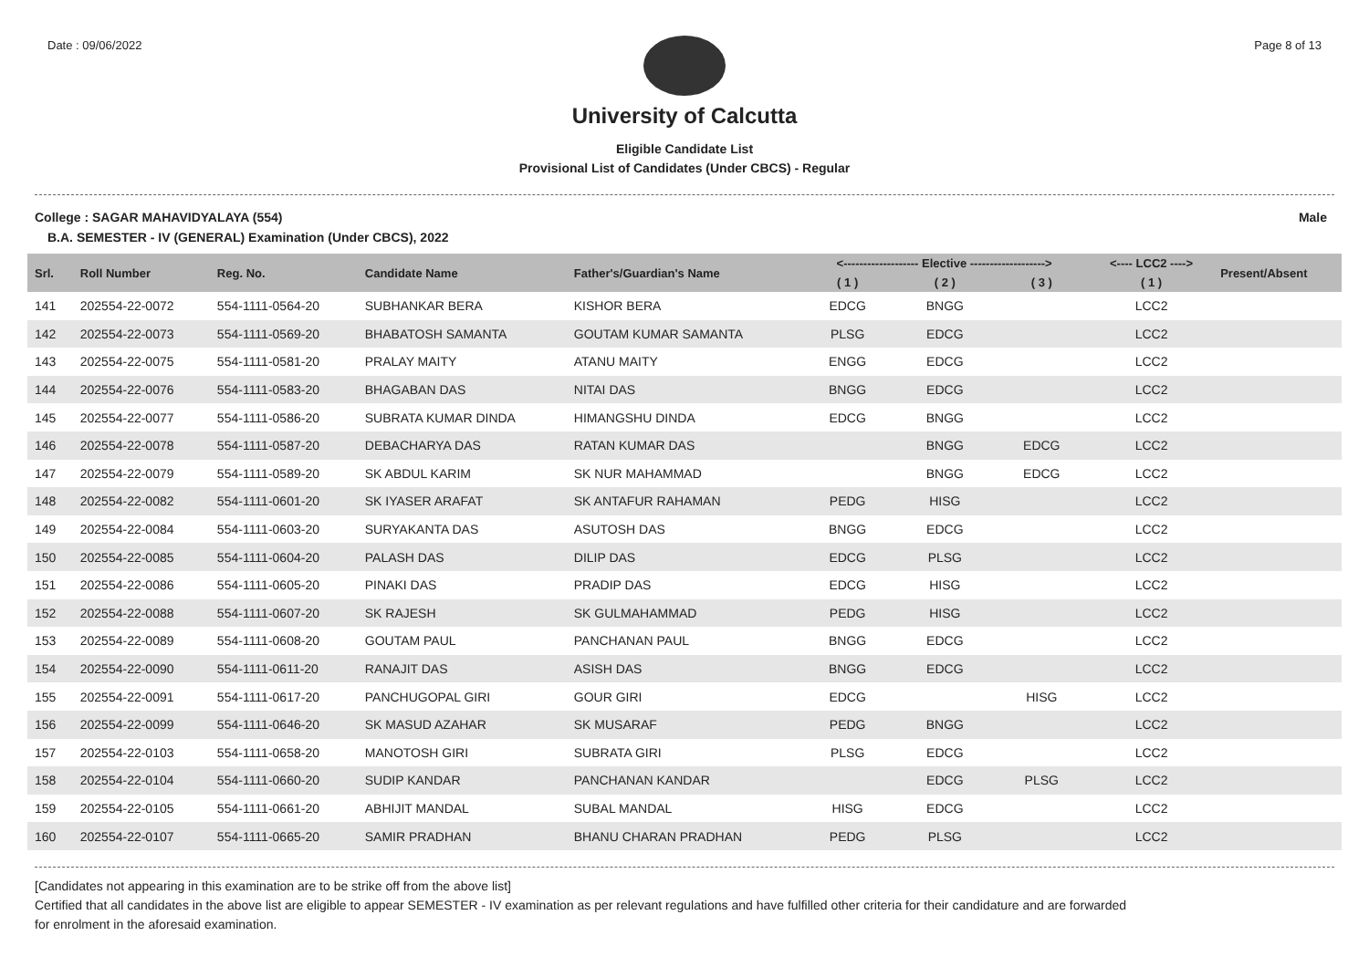Date : 09/06/2022 Page 8 of 13
University of Calcutta
Eligible Candidate List
Provisional List of Candidates (Under CBCS) - Regular
College : SAGAR MAHAVIDYALAYA (554) Male
B.A. SEMESTER - IV (GENERAL) Examination (Under CBCS), 2022
| Srl. | Roll Number | Reg. No. | Candidate Name | Father's/Guardian's Name | <------------------- Elective -------------------> | | | <---- LCC2 ----> | Present/Absent |
| --- | --- | --- | --- | --- | --- | --- | --- | --- | --- |
| | | | | | ( 1 ) | ( 2 ) | ( 3 ) | ( 1 ) | |
| 141 | 202554-22-0072 | 554-1111-0564-20 | SUBHANKAR BERA | KISHOR BERA | EDCG | BNGG | | LCC2 | |
| 142 | 202554-22-0073 | 554-1111-0569-20 | BHABATOSH SAMANTA | GOUTAM KUMAR SAMANTA | PLSG | EDCG | | LCC2 | |
| 143 | 202554-22-0075 | 554-1111-0581-20 | PRALAY MAITY | ATANU MAITY | ENGG | EDCG | | LCC2 | |
| 144 | 202554-22-0076 | 554-1111-0583-20 | BHAGABAN DAS | NITAI DAS | BNGG | EDCG | | LCC2 | |
| 145 | 202554-22-0077 | 554-1111-0586-20 | SUBRATA KUMAR DINDA | HIMANGSHU DINDA | EDCG | BNGG | | LCC2 | |
| 146 | 202554-22-0078 | 554-1111-0587-20 | DEBACHARYA DAS | RATAN KUMAR DAS | | BNGG | EDCG | LCC2 | |
| 147 | 202554-22-0079 | 554-1111-0589-20 | SK ABDUL KARIM | SK NUR MAHAMMAD | | BNGG | EDCG | LCC2 | |
| 148 | 202554-22-0082 | 554-1111-0601-20 | SK IYASER ARAFAT | SK ANTAFUR RAHAMAN | PEDG | HISG | | LCC2 | |
| 149 | 202554-22-0084 | 554-1111-0603-20 | SURYAKANTA DAS | ASUTOSH DAS | BNGG | EDCG | | LCC2 | |
| 150 | 202554-22-0085 | 554-1111-0604-20 | PALASH DAS | DILIP DAS | EDCG | PLSG | | LCC2 | |
| 151 | 202554-22-0086 | 554-1111-0605-20 | PINAKI DAS | PRADIP DAS | EDCG | HISG | | LCC2 | |
| 152 | 202554-22-0088 | 554-1111-0607-20 | SK RAJESH | SK GULMAHAMMAD | PEDG | HISG | | LCC2 | |
| 153 | 202554-22-0089 | 554-1111-0608-20 | GOUTAM PAUL | PANCHANAN PAUL | BNGG | EDCG | | LCC2 | |
| 154 | 202554-22-0090 | 554-1111-0611-20 | RANAJIT DAS | ASISH DAS | BNGG | EDCG | | LCC2 | |
| 155 | 202554-22-0091 | 554-1111-0617-20 | PANCHUGOPAL GIRI | GOUR GIRI | EDCG | | HISG | LCC2 | |
| 156 | 202554-22-0099 | 554-1111-0646-20 | SK MASUD AZAHAR | SK MUSARAF | PEDG | BNGG | | LCC2 | |
| 157 | 202554-22-0103 | 554-1111-0658-20 | MANOTOSH GIRI | SUBRATA GIRI | PLSG | EDCG | | LCC2 | |
| 158 | 202554-22-0104 | 554-1111-0660-20 | SUDIP KANDAR | PANCHANAN KANDAR | | EDCG | PLSG | LCC2 | |
| 159 | 202554-22-0105 | 554-1111-0661-20 | ABHIJIT MANDAL | SUBAL MANDAL | HISG | EDCG | | LCC2 | |
| 160 | 202554-22-0107 | 554-1111-0665-20 | SAMIR PRADHAN | BHANU CHARAN PRADHAN | PEDG | PLSG | | LCC2 | |
[Candidates not appearing in this examination are to be strike off from the above list]
Certified that all candidates in the above list are eligible to appear SEMESTER - IV examination as per relevant regulations and have fulfilled other criteria for their candidature and are forwarded
for enrolment in the aforesaid examination.